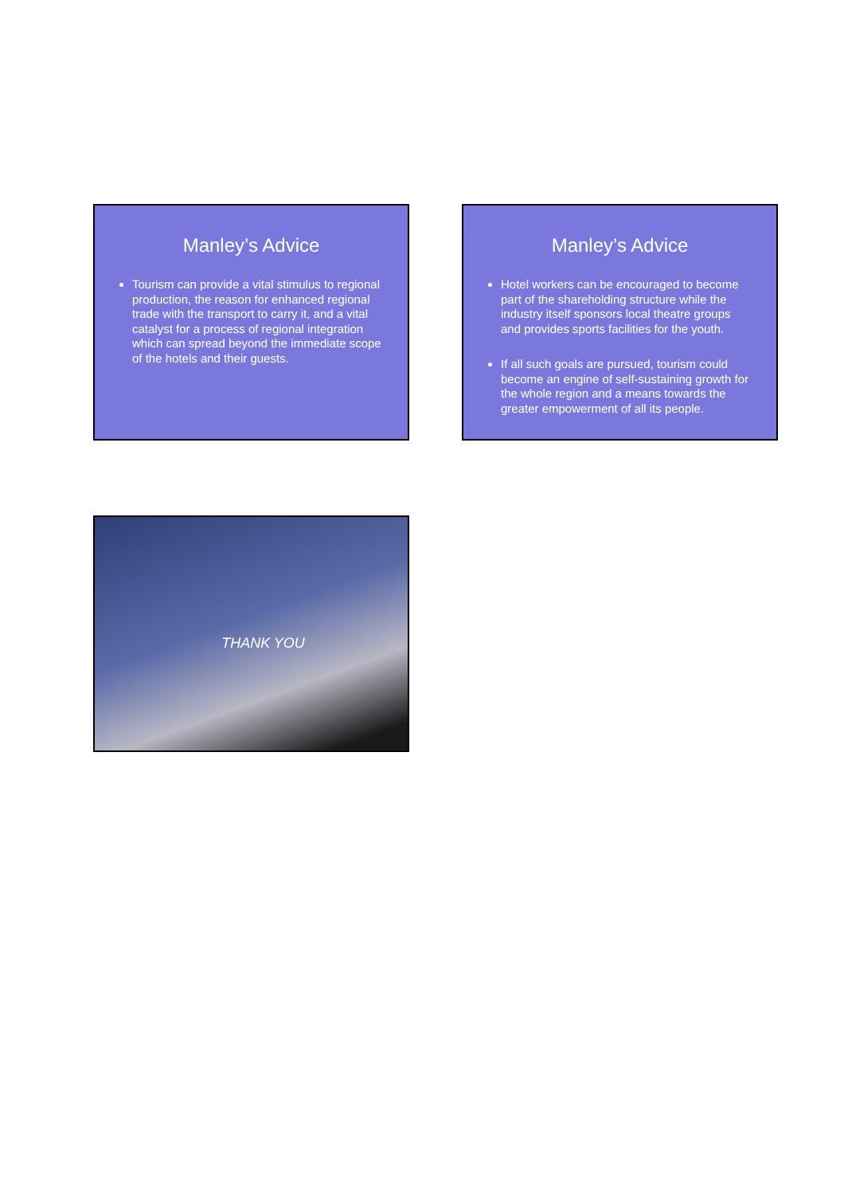Manley’s Advice
Tourism can provide a vital stimulus to regional production, the reason for enhanced regional trade with the transport to carry it, and a vital catalyst for a process of regional integration which can spread beyond the immediate scope of the hotels and their guests.
Manley’s Advice
Hotel workers can be encouraged to become part of the shareholding structure while the industry itself sponsors local theatre groups and provides sports facilities for the youth.
If all such goals are pursued, tourism could become an engine of self-sustaining growth for the whole region and a means towards the greater empowerment of all its people.
THANK YOU